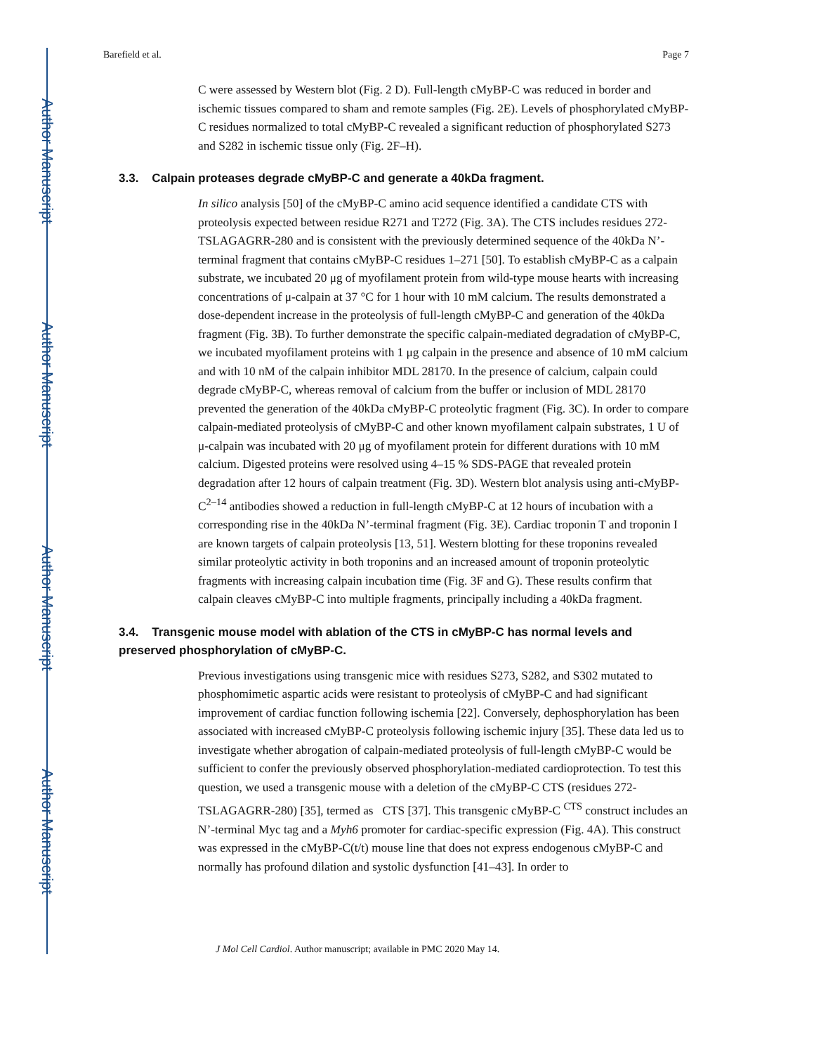Author Manuscript
Author Manuscript
Author Manuscript
Author Manuscript
Barefield et al. Page 7
C were assessed by Western blot (Fig. 2 D). Full-length cMyBP-C was reduced in border and ischemic tissues compared to sham and remote samples (Fig. 2E). Levels of phosphorylated cMyBP-C residues normalized to total cMyBP-C revealed a significant reduction of phosphorylated S273 and S282 in ischemic tissue only (Fig. 2F–H).
3.3. Calpain proteases degrade cMyBP-C and generate a 40kDa fragment.
In silico analysis [50] of the cMyBP-C amino acid sequence identified a candidate CTS with proteolysis expected between residue R271 and T272 (Fig. 3A). The CTS includes residues 272-TSLAGAGRR-280 and is consistent with the previously determined sequence of the 40kDa N’-terminal fragment that contains cMyBP-C residues 1–271 [50]. To establish cMyBP-C as a calpain substrate, we incubated 20 μg of myofilament protein from wild-type mouse hearts with increasing concentrations of μ-calpain at 37 °C for 1 hour with 10 mM calcium. The results demonstrated a dose-dependent increase in the proteolysis of full-length cMyBP-C and generation of the 40kDa fragment (Fig. 3B). To further demonstrate the specific calpain-mediated degradation of cMyBP-C, we incubated myofilament proteins with 1 μg calpain in the presence and absence of 10 mM calcium and with 10 nM of the calpain inhibitor MDL 28170. In the presence of calcium, calpain could degrade cMyBP-C, whereas removal of calcium from the buffer or inclusion of MDL 28170 prevented the generation of the 40kDa cMyBP-C proteolytic fragment (Fig. 3C). In order to compare calpain-mediated proteolysis of cMyBP-C and other known myofilament calpain substrates, 1 U of μ-calpain was incubated with 20 μg of myofilament protein for different durations with 10 mM calcium. Digested proteins were resolved using 4–15 % SDS-PAGE that revealed protein degradation after 12 hours of calpain treatment (Fig. 3D). Western blot analysis using anti-cMyBP-C<sup>2–14</sup> antibodies showed a reduction in full-length cMyBP-C at 12 hours of incubation with a corresponding rise in the 40kDa N’-terminal fragment (Fig. 3E). Cardiac troponin T and troponin I are known targets of calpain proteolysis [13, 51]. Western blotting for these troponins revealed similar proteolytic activity in both troponins and an increased amount of troponin proteolytic fragments with increasing calpain incubation time (Fig. 3F and G). These results confirm that calpain cleaves cMyBP-C into multiple fragments, principally including a 40kDa fragment.
3.4. Transgenic mouse model with ablation of the CTS in cMyBP-C has normal levels and preserved phosphorylation of cMyBP-C.
Previous investigations using transgenic mice with residues S273, S282, and S302 mutated to phosphomimetic aspartic acids were resistant to proteolysis of cMyBP-C and had significant improvement of cardiac function following ischemia [22]. Conversely, dephosphorylation has been associated with increased cMyBP-C proteolysis following ischemic injury [35]. These data led us to investigate whether abrogation of calpain-mediated proteolysis of full-length cMyBP-C would be sufficient to confer the previously observed phosphorylation-mediated cardioprotection. To test this question, we used a transgenic mouse with a deletion of the cMyBP-C CTS (residues 272-TSLAGAGRR-280) [35], termed as CTS [37]. This transgenic cMyBP-C <sup>CTS</sup> construct includes an N’-terminal Myc tag and a Myh6 promoter for cardiac-specific expression (Fig. 4A). This construct was expressed in the cMyBP-C(t/t) mouse line that does not express endogenous cMyBP-C and normally has profound dilation and systolic dysfunction [41–43]. In order to
J Mol Cell Cardiol. Author manuscript; available in PMC 2020 May 14.